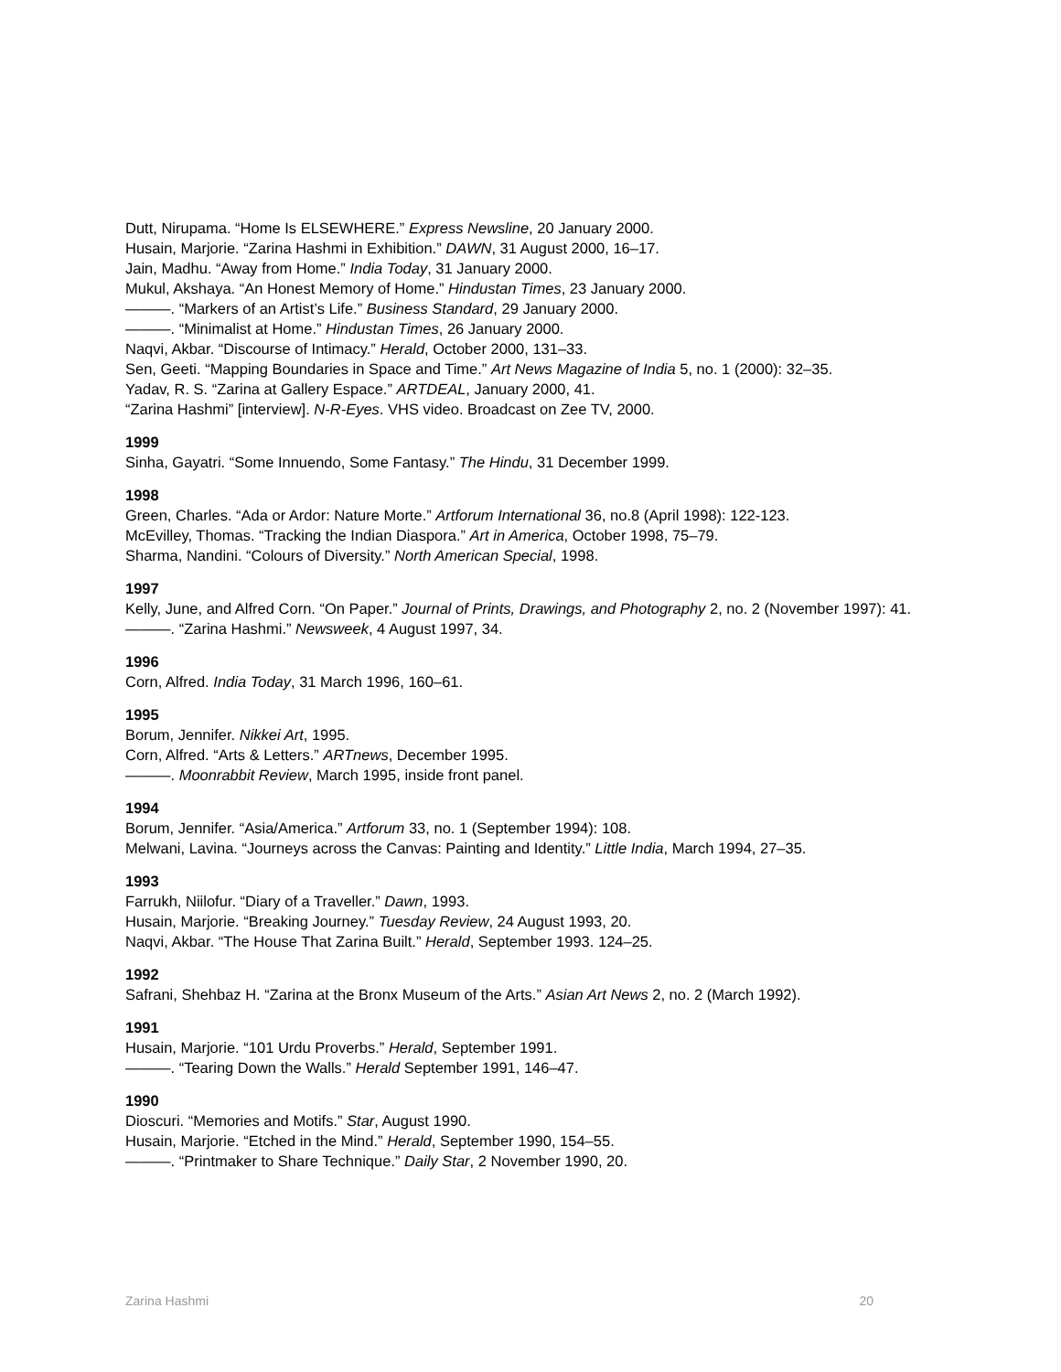Dutt, Nirupama. “Home Is ELSEWHERE.” Express Newsline, 20 January 2000.
Husain, Marjorie. “Zarina Hashmi in Exhibition.” DAWN, 31 August 2000, 16–17.
Jain, Madhu. “Away from Home.” India Today, 31 January 2000.
Mukul, Akshaya. “An Honest Memory of Home.” Hindustan Times, 23 January 2000.
———. “Markers of an Artist’s Life.” Business Standard, 29 January 2000.
———. “Minimalist at Home.” Hindustan Times, 26 January 2000.
Naqvi, Akbar. “Discourse of Intimacy.” Herald, October 2000, 131–33.
Sen, Geeti. “Mapping Boundaries in Space and Time.” Art News Magazine of India 5, no. 1 (2000): 32–35.
Yadav, R. S. “Zarina at Gallery Espace.” ARTDEAL, January 2000, 41.
“Zarina Hashmi” [interview]. N-R-Eyes. VHS video. Broadcast on Zee TV, 2000.
1999
Sinha, Gayatri. “Some Innuendo, Some Fantasy.” The Hindu, 31 December 1999.
1998
Green, Charles. “Ada or Ardor: Nature Morte.” Artforum International 36, no.8 (April 1998): 122-123.
McEvilley, Thomas. “Tracking the Indian Diaspora.” Art in America, October 1998, 75–79.
Sharma, Nandini. “Colours of Diversity.” North American Special, 1998.
1997
Kelly, June, and Alfred Corn. “On Paper.” Journal of Prints, Drawings, and Photography 2, no. 2 (November 1997): 41.
———. “Zarina Hashmi.” Newsweek, 4 August 1997, 34.
1996
Corn, Alfred. India Today, 31 March 1996, 160–61.
1995
Borum, Jennifer. Nikkei Art, 1995.
Corn, Alfred. “Arts & Letters.” ARTnews, December 1995.
———. Moonrabbit Review, March 1995, inside front panel.
1994
Borum, Jennifer. “Asia/America.” Artforum 33, no. 1 (September 1994): 108.
Melwani, Lavina. “Journeys across the Canvas: Painting and Identity.” Little India, March 1994, 27–35.
1993
Farrukh, Niilofur. “Diary of a Traveller.” Dawn, 1993.
Husain, Marjorie. “Breaking Journey.” Tuesday Review, 24 August 1993, 20.
Naqvi, Akbar. “The House That Zarina Built.” Herald, September 1993. 124–25.
1992
Safrani, Shehbaz H. “Zarina at the Bronx Museum of the Arts.” Asian Art News 2, no. 2 (March 1992).
1991
Husain, Marjorie. “101 Urdu Proverbs.” Herald, September 1991.
———. “Tearing Down the Walls.” Herald September 1991, 146–47.
1990
Dioscuri. “Memories and Motifs.” Star, August 1990.
Husain, Marjorie. “Etched in the Mind.” Herald, September 1990, 154–55.
———. “Printmaker to Share Technique.” Daily Star, 2 November 1990, 20.
Zarina Hashmi 20